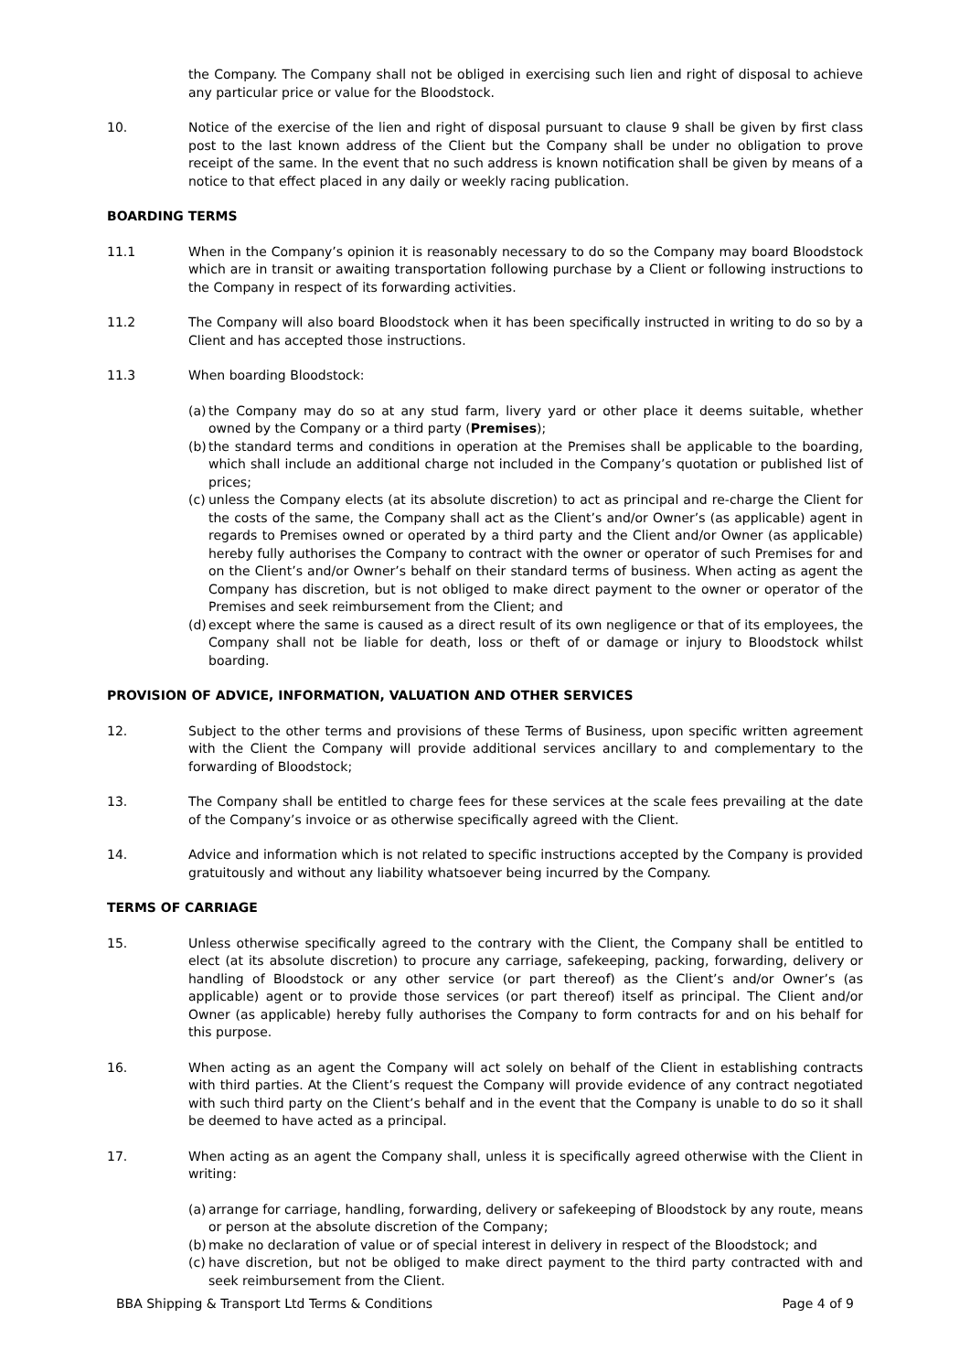the Company. The Company shall not be obliged in exercising such lien and right of disposal to achieve any particular price or value for the Bloodstock.
10. Notice of the exercise of the lien and right of disposal pursuant to clause 9 shall be given by first class post to the last known address of the Client but the Company shall be under no obligation to prove receipt of the same. In the event that no such address is known notification shall be given by means of a notice to that effect placed in any daily or weekly racing publication.
BOARDING TERMS
11.1 When in the Company’s opinion it is reasonably necessary to do so the Company may board Bloodstock which are in transit or awaiting transportation following purchase by a Client or following instructions to the Company in respect of its forwarding activities.
11.2 The Company will also board Bloodstock when it has been specifically instructed in writing to do so by a Client and has accepted those instructions.
11.3 When boarding Bloodstock:
(a)
the Company may do so at any stud farm, livery yard or other place it deems suitable, whether owned by the Company or a third party (Premises);
(b)
the standard terms and conditions in operation at the Premises shall be applicable to the boarding, which shall include an additional charge not included in the Company’s quotation or published list of prices;
(c)
unless the Company elects (at its absolute discretion) to act as principal and re-charge the Client for the costs of the same, the Company shall act as the Client’s and/or Owner’s (as applicable) agent in regards to Premises owned or operated by a third party and the Client and/or Owner (as applicable) hereby fully authorises the Company to contract with the owner or operator of such Premises for and on the Client’s and/or Owner’s behalf on their standard terms of business. When acting as agent the Company has discretion, but is not obliged to make direct payment to the owner or operator of the Premises and seek reimbursement from the Client; and
(d)
except where the same is caused as a direct result of its own negligence or that of its employees, the Company shall not be liable for death, loss or theft of or damage or injury to Bloodstock whilst boarding.
PROVISION OF ADVICE, INFORMATION, VALUATION AND OTHER SERVICES
12. Subject to the other terms and provisions of these Terms of Business, upon specific written agreement with the Client the Company will provide additional services ancillary to and complementary to the forwarding of Bloodstock;
13. The Company shall be entitled to charge fees for these services at the scale fees prevailing at the date of the Company’s invoice or as otherwise specifically agreed with the Client.
14. Advice and information which is not related to specific instructions accepted by the Company is provided gratuitously and without any liability whatsoever being incurred by the Company.
TERMS OF CARRIAGE
15. Unless otherwise specifically agreed to the contrary with the Client, the Company shall be entitled to elect (at its absolute discretion) to procure any carriage, safekeeping, packing, forwarding, delivery or handling of Bloodstock or any other service (or part thereof) as the Client’s and/or Owner’s (as applicable) agent or to provide those services (or part thereof) itself as principal. The Client and/or Owner (as applicable) hereby fully authorises the Company to form contracts for and on his behalf for this purpose.
16. When acting as an agent the Company will act solely on behalf of the Client in establishing contracts with third parties. At the Client’s request the Company will provide evidence of any contract negotiated with such third party on the Client’s behalf and in the event that the Company is unable to do so it shall be deemed to have acted as a principal.
17. When acting as an agent the Company shall, unless it is specifically agreed otherwise with the Client in writing:
(a)
arrange for carriage, handling, forwarding, delivery or safekeeping of Bloodstock by any route, means or person at the absolute discretion of the Company;
(b)
make no declaration of value or of special interest in delivery in respect of the Bloodstock; and
(c)
have discretion, but not be obliged to make direct payment to the third party contracted with and seek reimbursement from the Client.
BBA Shipping & Transport Ltd Terms & Conditions Page 4 of 9